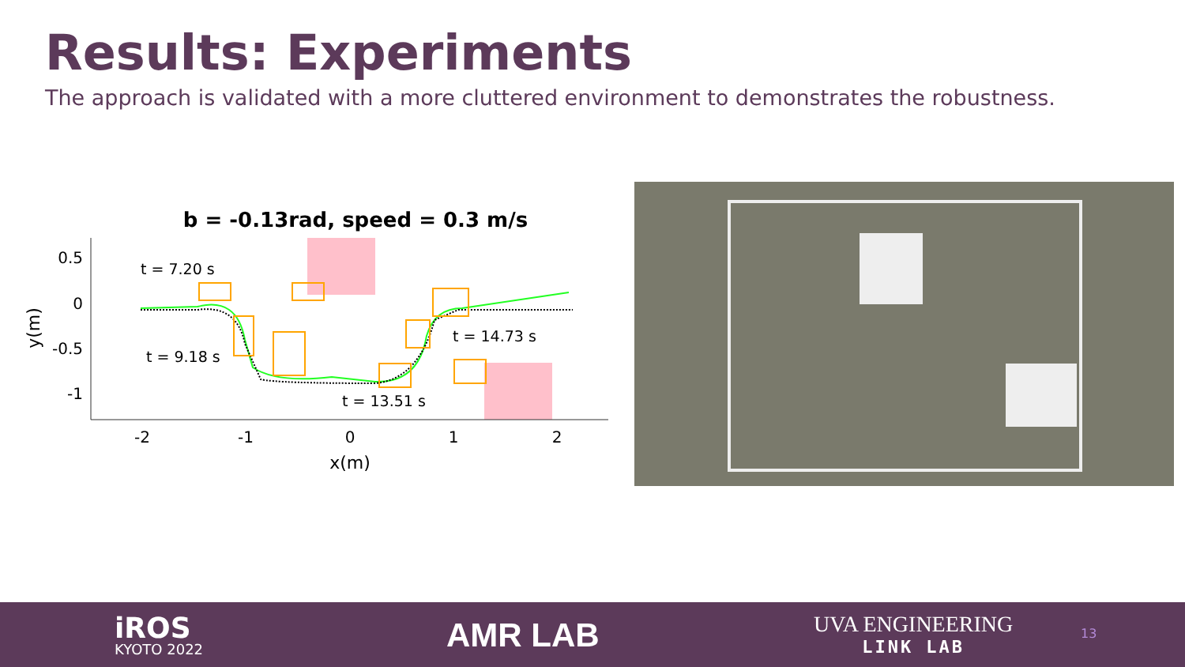Results: Experiments
The approach is validated with a more cluttered environment to demonstrates the robustness.
b = -0.13rad, speed = 0.3 m/s
t = 7.20 s
t = 9.18 s
t = 14.73 s
t = 13.51 s
0.5
0
-0.5
-1
-2
-1
0
1
2
x(m)
y(m)
iROS
KYOTO 2022
AMR LAB
UVA ENGINEERING
LINK LAB
13